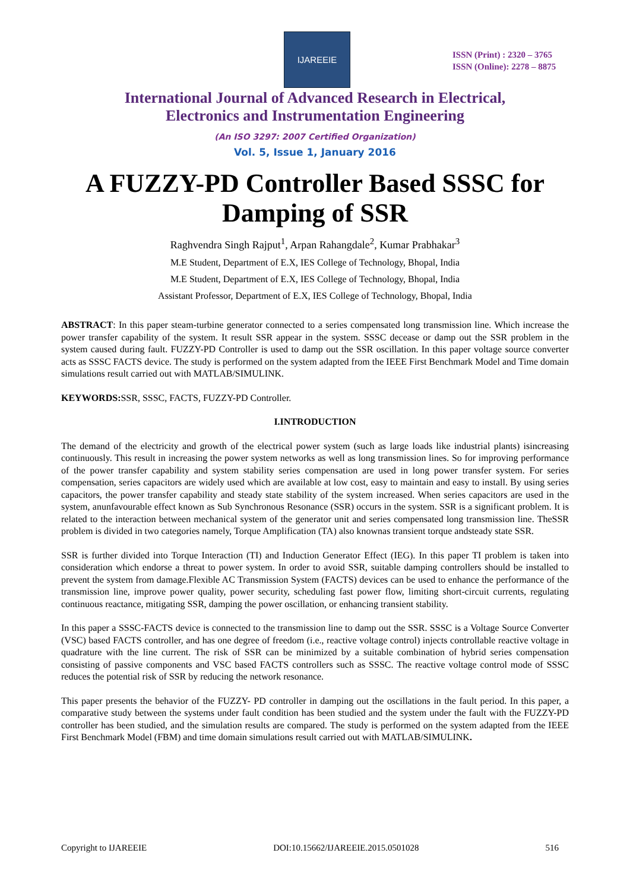IJAREEIE
ISSN (Print) : 2320 – 3765
ISSN (Online): 2278 – 8875
International Journal of Advanced Research in Electrical,
Electronics and Instrumentation Engineering
(An ISO 3297: 2007 Certified Organization)
Vol. 5, Issue 1, January 2016
A FUZZY-PD Controller Based SSSC for
Damping of SSR
Raghvendra Singh Rajput<sup>1</sup>, Arpan Rahangdale<sup>2</sup>, Kumar Prabhakar<sup>3</sup>
M.E Student, Department of E.X, IES College of Technology, Bhopal, India
M.E Student, Department of E.X, IES College of Technology, Bhopal, India
Assistant Professor, Department of E.X, IES College of Technology, Bhopal, India
ABSTRACT: In this paper steam-turbine generator connected to a series compensated long transmission line. Which increase the power transfer capability of the system. It result SSR appear in the system. SSSC decease or damp out the SSR problem in the system caused during fault. FUZZY-PD Controller is used to damp out the SSR oscillation. In this paper voltage source converter acts as SSSC FACTS device. The study is performed on the system adapted from the IEEE First Benchmark Model and Time domain simulations result carried out with MATLAB/SIMULINK.
KEYWORDS: SSR, SSSC, FACTS, FUZZY-PD Controller.
I.INTRODUCTION
The demand of the electricity and growth of the electrical power system (such as large loads like industrial plants) isincreasing continuously. This result in increasing the power system networks as well as long transmission lines. So for improving performance of the power transfer capability and system stability series compensation are used in long power transfer system. For series compensation, series capacitors are widely used which are available at low cost, easy to maintain and easy to install. By using series capacitors, the power transfer capability and steady state stability of the system increased. When series capacitors are used in the system, anunfavourable effect known as Sub Synchronous Resonance (SSR) occurs in the system. SSR is a significant problem. It is related to the interaction between mechanical system of the generator unit and series compensated long transmission line. TheSSR problem is divided in two categories namely, Torque Amplification (TA) also knownas transient torque andsteady state SSR.
SSR is further divided into Torque Interaction (TI) and Induction Generator Effect (IEG). In this paper TI problem is taken into consideration which endorse a threat to power system. In order to avoid SSR, suitable damping controllers should be installed to prevent the system from damage.Flexible AC Transmission System (FACTS) devices can be used to enhance the performance of the transmission line, improve power quality, power security, scheduling fast power flow, limiting short-circuit currents, regulating continuous reactance, mitigating SSR, damping the power oscillation, or enhancing transient stability.
In this paper a SSSC-FACTS device is connected to the transmission line to damp out the SSR. SSSC is a Voltage Source Converter (VSC) based FACTS controller, and has one degree of freedom (i.e., reactive voltage control) injects controllable reactive voltage in quadrature with the line current. The risk of SSR can be minimized by a suitable combination of hybrid series compensation consisting of passive components and VSC based FACTS controllers such as SSSC. The reactive voltage control mode of SSSC reduces the potential risk of SSR by reducing the network resonance.
This paper presents the behavior of the FUZZY- PD controller in damping out the oscillations in the fault period. In this paper, a comparative study between the systems under fault condition has been studied and the system under the fault with the FUZZY-PD controller has been studied, and the simulation results are compared. The study is performed on the system adapted from the IEEE First Benchmark Model (FBM) and time domain simulations result carried out with MATLAB/SIMULINK.
Copyright to IJAREEIE DOI:10.15662/IJAREEIE.2015.0501028 516